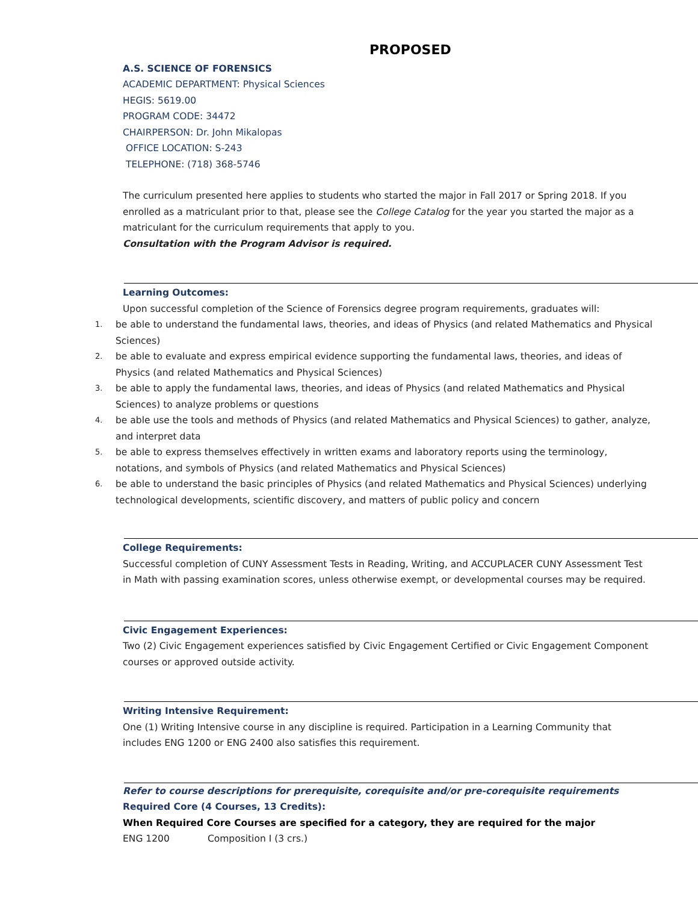PROPOSED
A.S. SCIENCE OF FORENSICS
ACADEMIC DEPARTMENT: Physical Sciences
HEGIS: 5619.00
PROGRAM CODE: 34472
CHAIRPERSON: Dr. John Mikalopas
OFFICE LOCATION: S-243
TELEPHONE: (718) 368-5746
The curriculum presented here applies to students who started the major in Fall 2017 or Spring 2018. If you enrolled as a matriculant prior to that, please see the College Catalog for the year you started the major as a matriculant for the curriculum requirements that apply to you.
Consultation with the Program Advisor is required.
Learning Outcomes:
Upon successful completion of the Science of Forensics degree program requirements, graduates will:
1. be able to understand the fundamental laws, theories, and ideas of Physics (and related Mathematics and Physical Sciences)
2. be able to evaluate and express empirical evidence supporting the fundamental laws, theories, and ideas of Physics (and related Mathematics and Physical Sciences)
3. be able to apply the fundamental laws, theories, and ideas of Physics (and related Mathematics and Physical Sciences) to analyze problems or questions
4. be able use the tools and methods of Physics (and related Mathematics and Physical Sciences) to gather, analyze, and interpret data
5. be able to express themselves effectively in written exams and laboratory reports using the terminology, notations, and symbols of Physics (and related Mathematics and Physical Sciences)
6. be able to understand the basic principles of Physics (and related Mathematics and Physical Sciences) underlying technological developments, scientific discovery, and matters of public policy and concern
College Requirements:
Successful completion of CUNY Assessment Tests in Reading, Writing, and ACCUPLACER CUNY Assessment Test in Math with passing examination scores, unless otherwise exempt, or developmental courses may be required.
Civic Engagement Experiences:
Two (2) Civic Engagement experiences satisfied by Civic Engagement Certified or Civic Engagement Component courses or approved outside activity.
Writing Intensive Requirement:
One (1) Writing Intensive course in any discipline is required. Participation in a Learning Community that includes ENG 1200 or ENG 2400 also satisfies this requirement.
Refer to course descriptions for prerequisite, corequisite and/or pre-corequisite requirements
Required Core (4 Courses, 13 Credits):
When Required Core Courses are specified for a category, they are required for the major
ENG 1200 Composition I (3 crs.)